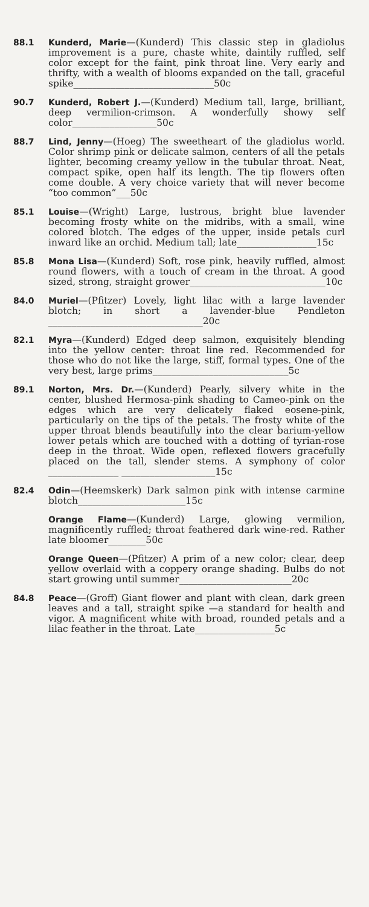88.1 Kunderd, Marie—(Kunderd) This classic step in gladiolus improvement is a pure, chaste white, daintily ruffled, self color except for the faint, pink throat line. Very early and thrifty, with a wealth of blooms expanded on the tall, graceful spike______________________________50c
90.7 Kunderd, Robert J.—(Kunderd) Medium tall, large, brilliant, deep vermilion-crimson. A wonderfully showy self color__________________50c
88.7 Lind, Jenny—(Hoeg) The sweetheart of the gladiolus world. Color shrimp pink or delicate salmon, centers of all the petals lighter, becoming creamy yellow in the tubular throat. Neat, compact spike, open half its length. The tip flowers often come double. A very choice variety that will never become “too common”___50c
85.1 Louise—(Wright) Large, lustrous, bright blue lavender becoming frosty white on the midribs, with a small, wine colored blotch. The edges of the upper, inside petals curl inward like an orchid. Medium tall; late_________________15c
85.8 Mona Lisa—(Kunderd) Soft, rose pink, heavily ruffled, almost round flowers, with a touch of cream in the throat. A good sized, strong, straight grower_____________________________10c
84.0 Muriel—(Pfitzer) Lovely, light lilac with a large lavender blotch; in short a lavender-blue Pendleton _________________________________20c
82.1 Myra—(Kunderd) Edged deep salmon, exquisitely blending into the yellow center: throat line red. Recommended for those who do not like the large, stiff, formal types. One of the very best, large prims_____________________________5c
89.1 Norton, Mrs. Dr.—(Kunderd) Pearly, silvery white in the center, blushed Hermosa-pink shading to Cameo-pink on the edges which are very delicately flaked eosene-pink, particularly on the tips of the petals. The frosty white of the upper throat blends beautifully into the clear barium-yellow lower petals which are touched with a dotting of tyrian-rose deep in the throat. Wide open, reflexed flowers gracefully placed on the tall, slender stems. A symphony of color _______________ ____________________15c
82.4 Odin—(Heemskerk) Dark salmon pink with intense carmine blotch_______________________15c
Orange Flame—(Kunderd) Large, glowing vermilion, magnificently ruffled; throat feathered dark wine-red. Rather late bloomer________50c
Orange Queen—(Pfitzer) A prim of a new color; clear, deep yellow overlaid with a coppery orange shading. Bulbs do not start growing until summer________________________20c
84.8 Peace—(Groff) Giant flower and plant with clean, dark green leaves and a tall, straight spike —a standard for health and vigor. A magnificent white with broad, rounded petals and a lilac feather in the throat. Late_________________5c